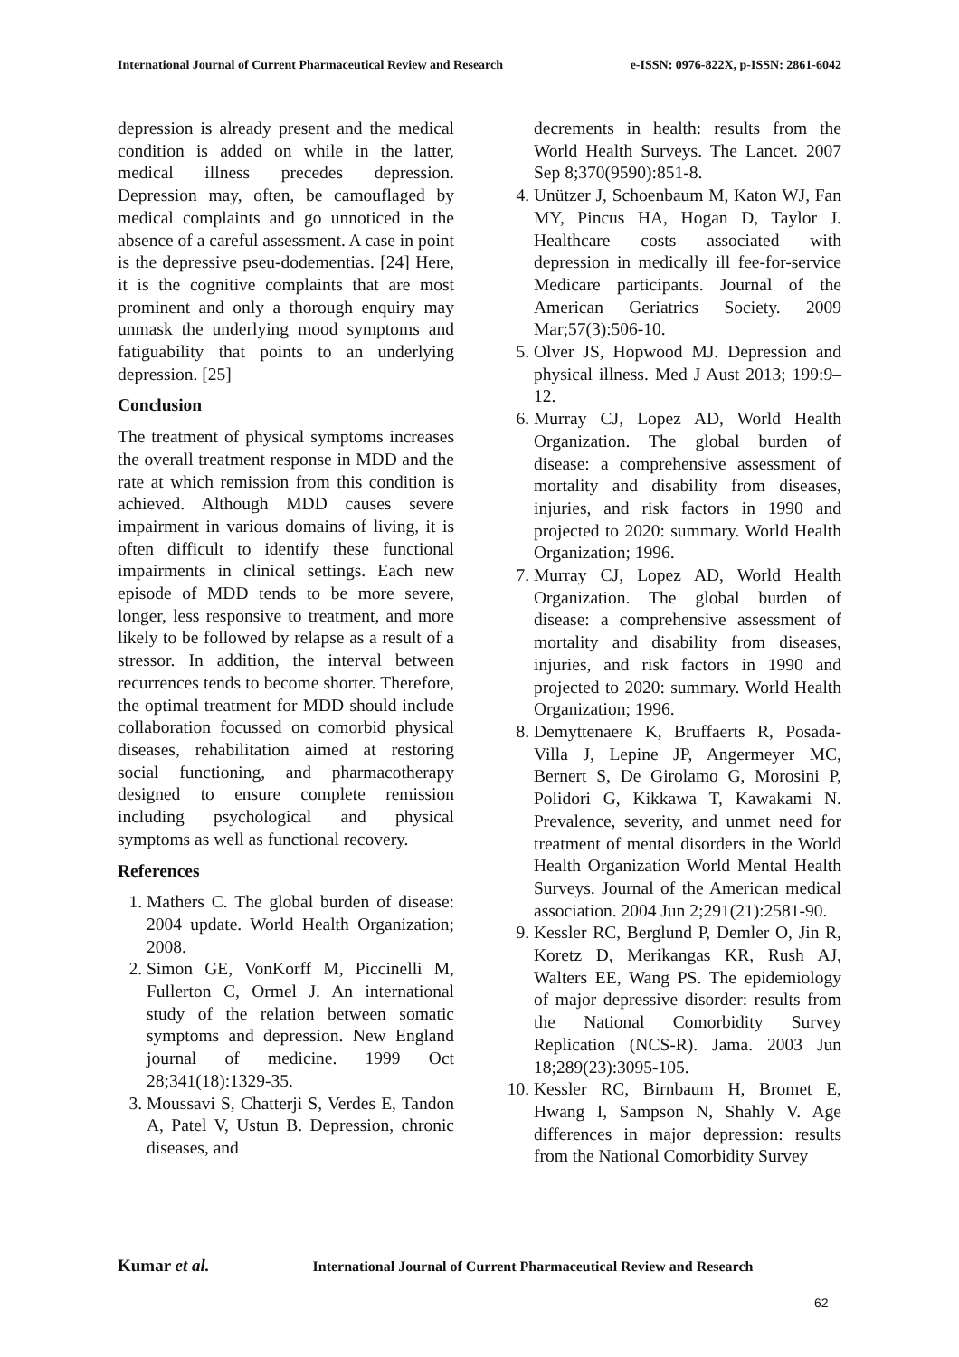International Journal of Current Pharmaceutical Review and Research e-ISSN: 0976-822X, p-ISSN: 2861-6042
depression is already present and the medical condition is added on while in the latter, medical illness precedes depression. Depression may, often, be camouflaged by medical complaints and go unnoticed in the absence of a careful assessment. A case in point is the depressive pseu-dodementias. [24] Here, it is the cognitive complaints that are most prominent and only a thorough enquiry may unmask the underlying mood symptoms and fatiguability that points to an underlying depression. [25]
Conclusion
The treatment of physical symptoms increases the overall treatment response in MDD and the rate at which remission from this condition is achieved. Although MDD causes severe impairment in various domains of living, it is often difficult to identify these functional impairments in clinical settings. Each new episode of MDD tends to be more severe, longer, less responsive to treatment, and more likely to be followed by relapse as a result of a stressor. In addition, the interval between recurrences tends to become shorter. Therefore, the optimal treatment for MDD should include collaboration focussed on comorbid physical diseases, rehabilitation aimed at restoring social functioning, and pharmacotherapy designed to ensure complete remission including psychological and physical symptoms as well as functional recovery.
References
1. Mathers C. The global burden of disease: 2004 update. World Health Organization; 2008.
2. Simon GE, VonKorff M, Piccinelli M, Fullerton C, Ormel J. An international study of the relation between somatic symptoms and depression. New England journal of medicine. 1999 Oct 28;341(18):1329-35.
3. Moussavi S, Chatterji S, Verdes E, Tandon A, Patel V, Ustun B. Depression, chronic diseases, and
decrements in health: results from the World Health Surveys. The Lancet. 2007 Sep 8;370(9590):851-8.
4. Unützer J, Schoenbaum M, Katon WJ, Fan MY, Pincus HA, Hogan D, Taylor J. Healthcare costs associated with depression in medically ill fee-for-service Medicare participants. Journal of the American Geriatrics Society. 2009 Mar;57(3):506-10.
5. Olver JS, Hopwood MJ. Depression and physical illness. Med J Aust 2013; 199:9–12.
6. Murray CJ, Lopez AD, World Health Organization. The global burden of disease: a comprehensive assessment of mortality and disability from diseases, injuries, and risk factors in 1990 and projected to 2020: summary. World Health Organization; 1996.
7. Murray CJ, Lopez AD, World Health Organization. The global burden of disease: a comprehensive assessment of mortality and disability from diseases, injuries, and risk factors in 1990 and projected to 2020: summary. World Health Organization; 1996.
8. Demyttenaere K, Bruffaerts R, Posada-Villa J, Lepine JP, Angermeyer MC, Bernert S, De Girolamo G, Morosini P, Polidori G, Kikkawa T, Kawakami N. Prevalence, severity, and unmet need for treatment of mental disorders in the World Health Organization World Mental Health Surveys. Journal of the American medical association. 2004 Jun 2;291(21):2581-90.
9. Kessler RC, Berglund P, Demler O, Jin R, Koretz D, Merikangas KR, Rush AJ, Walters EE, Wang PS. The epidemiology of major depressive disorder: results from the National Comorbidity Survey Replication (NCS-R). Jama. 2003 Jun 18;289(23):3095-105.
10. Kessler RC, Birnbaum H, Bromet E, Hwang I, Sampson N, Shahly V. Age differences in major depression: results from the National Comorbidity Survey
Kumar et al. International Journal of Current Pharmaceutical Review and Research
62